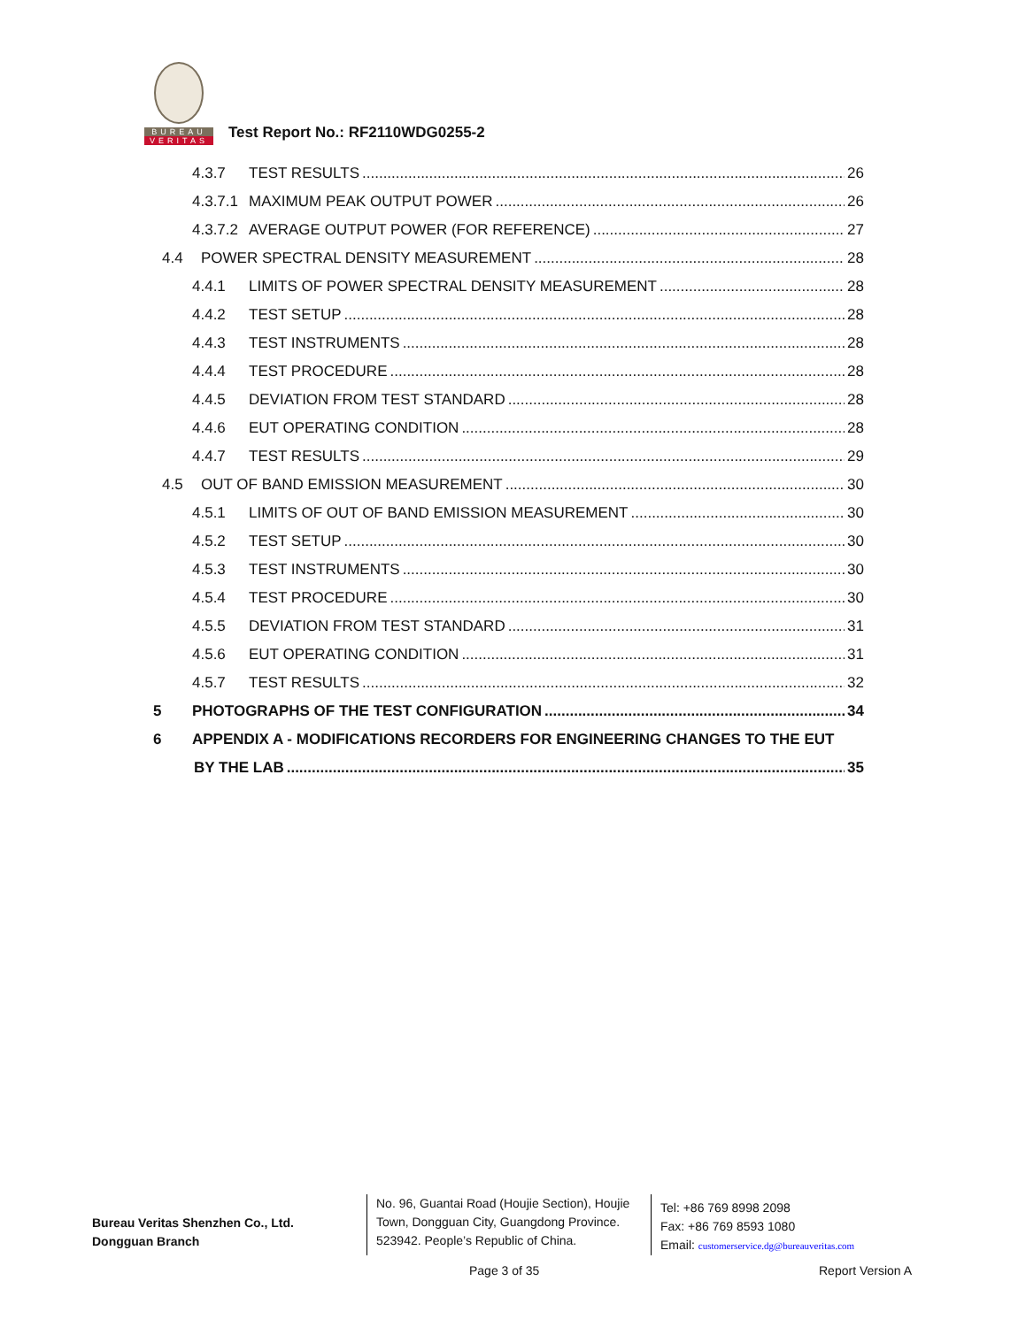BUREAU
VERITAS
Test Report No.: RF2110WDG0255-2
4.3.7 TEST RESULTS 26
4.3.7.1 MAXIMUM PEAK OUTPUT POWER 26
4.3.7.2 AVERAGE OUTPUT POWER (FOR REFERENCE) 27
4.4 POWER SPECTRAL DENSITY MEASUREMENT 28
4.4.1 LIMITS OF POWER SPECTRAL DENSITY MEASUREMENT 28
4.4.2 TEST SETUP 28
4.4.3 TEST INSTRUMENTS 28
4.4.4 TEST PROCEDURE 28
4.4.5 DEVIATION FROM TEST STANDARD 28
4.4.6 EUT OPERATING CONDITION 28
4.4.7 TEST RESULTS 29
4.5 OUT OF BAND EMISSION MEASUREMENT 30
4.5.1 LIMITS OF OUT OF BAND EMISSION MEASUREMENT 30
4.5.2 TEST SETUP 30
4.5.3 TEST INSTRUMENTS 30
4.5.4 TEST PROCEDURE 30
4.5.5 DEVIATION FROM TEST STANDARD 31
4.5.6 EUT OPERATING CONDITION 31
4.5.7 TEST RESULTS 32
5 PHOTOGRAPHS OF THE TEST CONFIGURATION 34
6 APPENDIX A - MODIFICATIONS RECORDERS FOR ENGINEERING CHANGES TO THE EUT
BY THE LAB 35
Bureau Veritas Shenzhen Co., Ltd.
Dongguan Branch
No. 96, Guantai Road (Houjie Section), Houjie Town, Dongguan City, Guangdong Province. 523942. People’s Republic of China.
Tel: +86 769 8998 2098
Fax: +86 769 8593 1080
Email: customerservice.dg@bureauveritas.com
Page 3 of 35 Report Version A